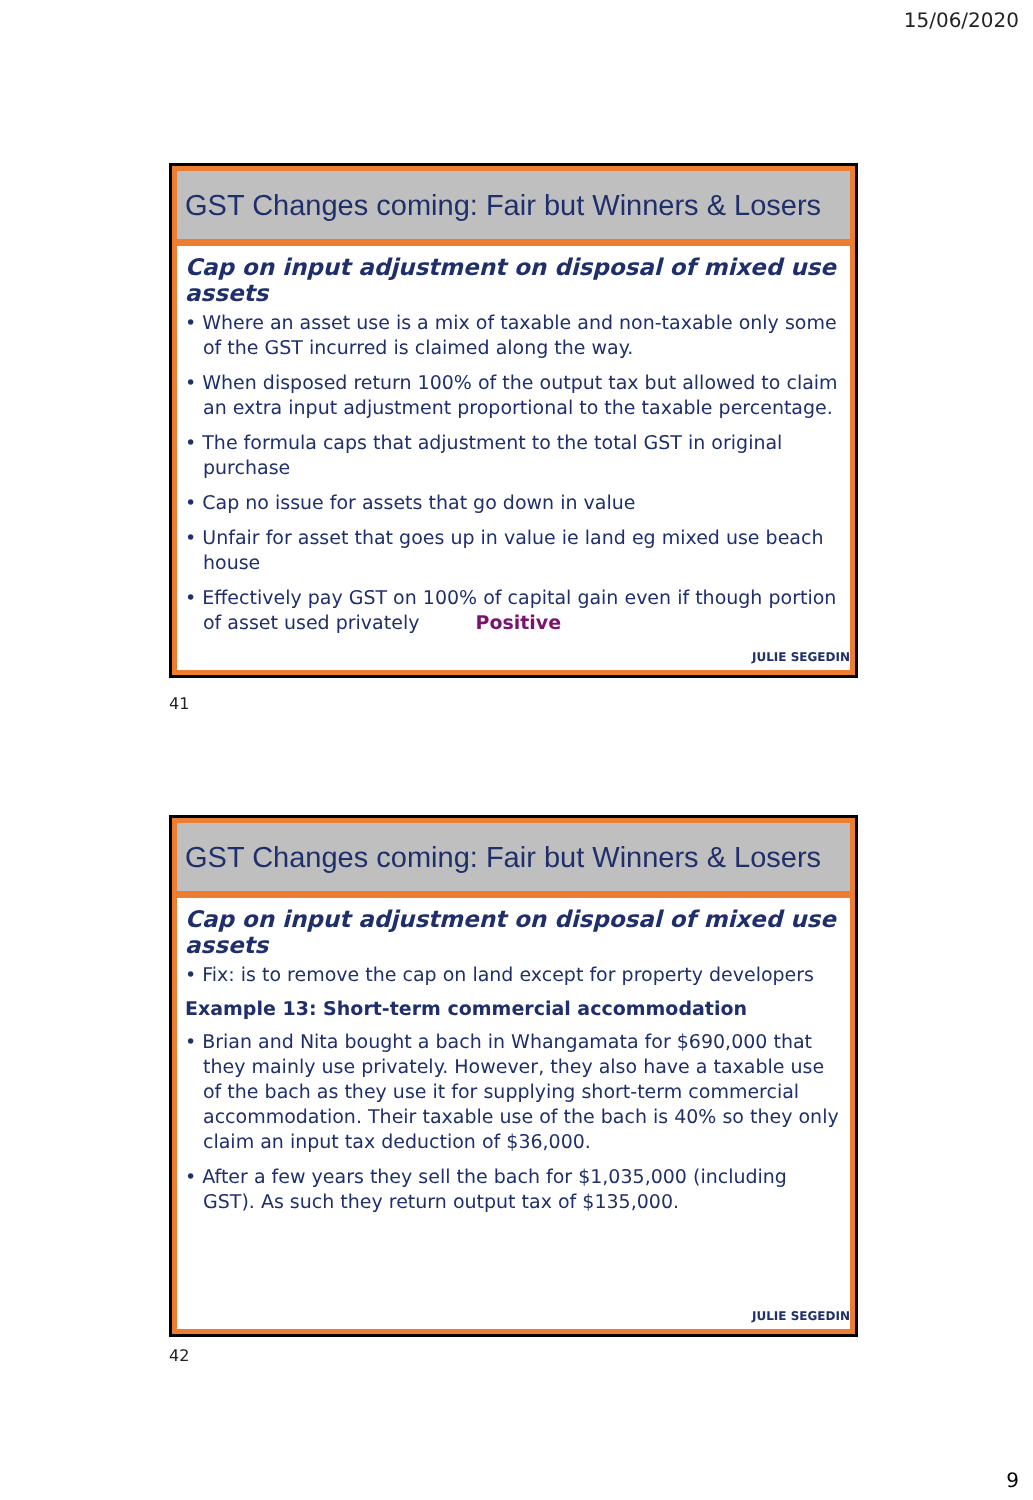15/06/2020
GST Changes coming: Fair but Winners & Losers
Cap on input adjustment on disposal of mixed use assets
• Where an asset use is a mix of taxable and non-taxable only some of the GST incurred is claimed along the way.
• When disposed return 100% of the output tax but allowed to claim an extra input adjustment proportional to the taxable percentage.
• The formula caps that adjustment to the total GST in original purchase
• Cap no issue for assets that go down in value
• Unfair for asset that goes up in value ie land eg mixed use beach house
• Effectively pay GST on 100% of capital gain even if though portion of asset used privately Positive
JULIE SEGEDIN
41
GST Changes coming: Fair but Winners & Losers
Cap on input adjustment on disposal of mixed use assets
• Fix: is to remove the cap on land except for property developers
Example 13: Short-term commercial accommodation
• Brian and Nita bought a bach in Whangamata for $690,000 that they mainly use privately. However, they also have a taxable use of the bach as they use it for supplying short-term commercial accommodation. Their taxable use of the bach is 40% so they only claim an input tax deduction of $36,000.
• After a few years they sell the bach for $1,035,000 (including GST). As such they return output tax of $135,000.
JULIE SEGEDIN
42
9